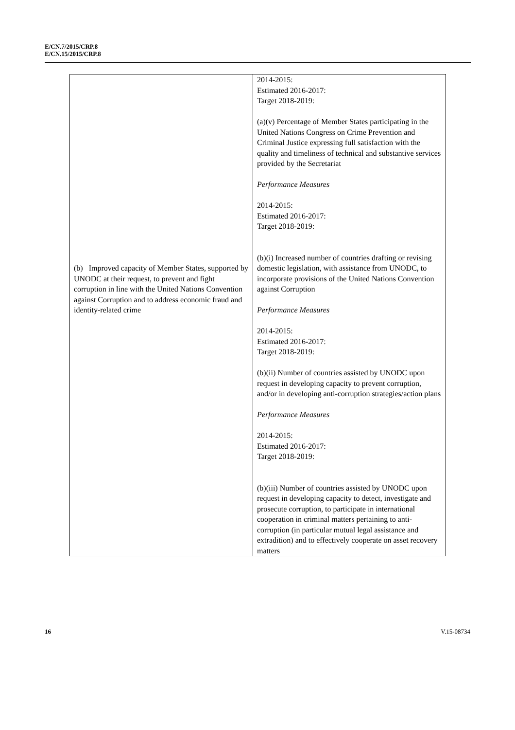E/CN.7/2015/CRP.8
E/CN.15/2015/CRP.8
| (b) Improved capacity of Member States, supported by UNODC at their request, to prevent and fight corruption in line with the United Nations Convention against Corruption and to address economic fraud and identity-related crime | 2014-2015: Estimated 2016-2017: Target 2018-2019: (a)(v) Percentage of Member States participating in the United Nations Congress on Crime Prevention and Criminal Justice expressing full satisfaction with the quality and timeliness of technical and substantive services provided by the Secretariat Performance Measures 2014-2015: Estimated 2016-2017: Target 2018-2019: (b)(i) Increased number of countries drafting or revising domestic legislation, with assistance from UNODC, to incorporate provisions of the United Nations Convention against Corruption Performance Measures 2014-2015: Estimated 2016-2017: Target 2018-2019: (b)(ii) Number of countries assisted by UNODC upon request in developing capacity to prevent corruption, and/or in developing anti-corruption strategies/action plans Performance Measures 2014-2015: Estimated 2016-2017: Target 2018-2019: (b)(iii) Number of countries assisted by UNODC upon request in developing capacity to detect, investigate and prosecute corruption, to participate in international cooperation in criminal matters pertaining to anti-corruption (in particular mutual legal assistance and extradition) and to effectively cooperate on asset recovery matters |
16 V.15-08734